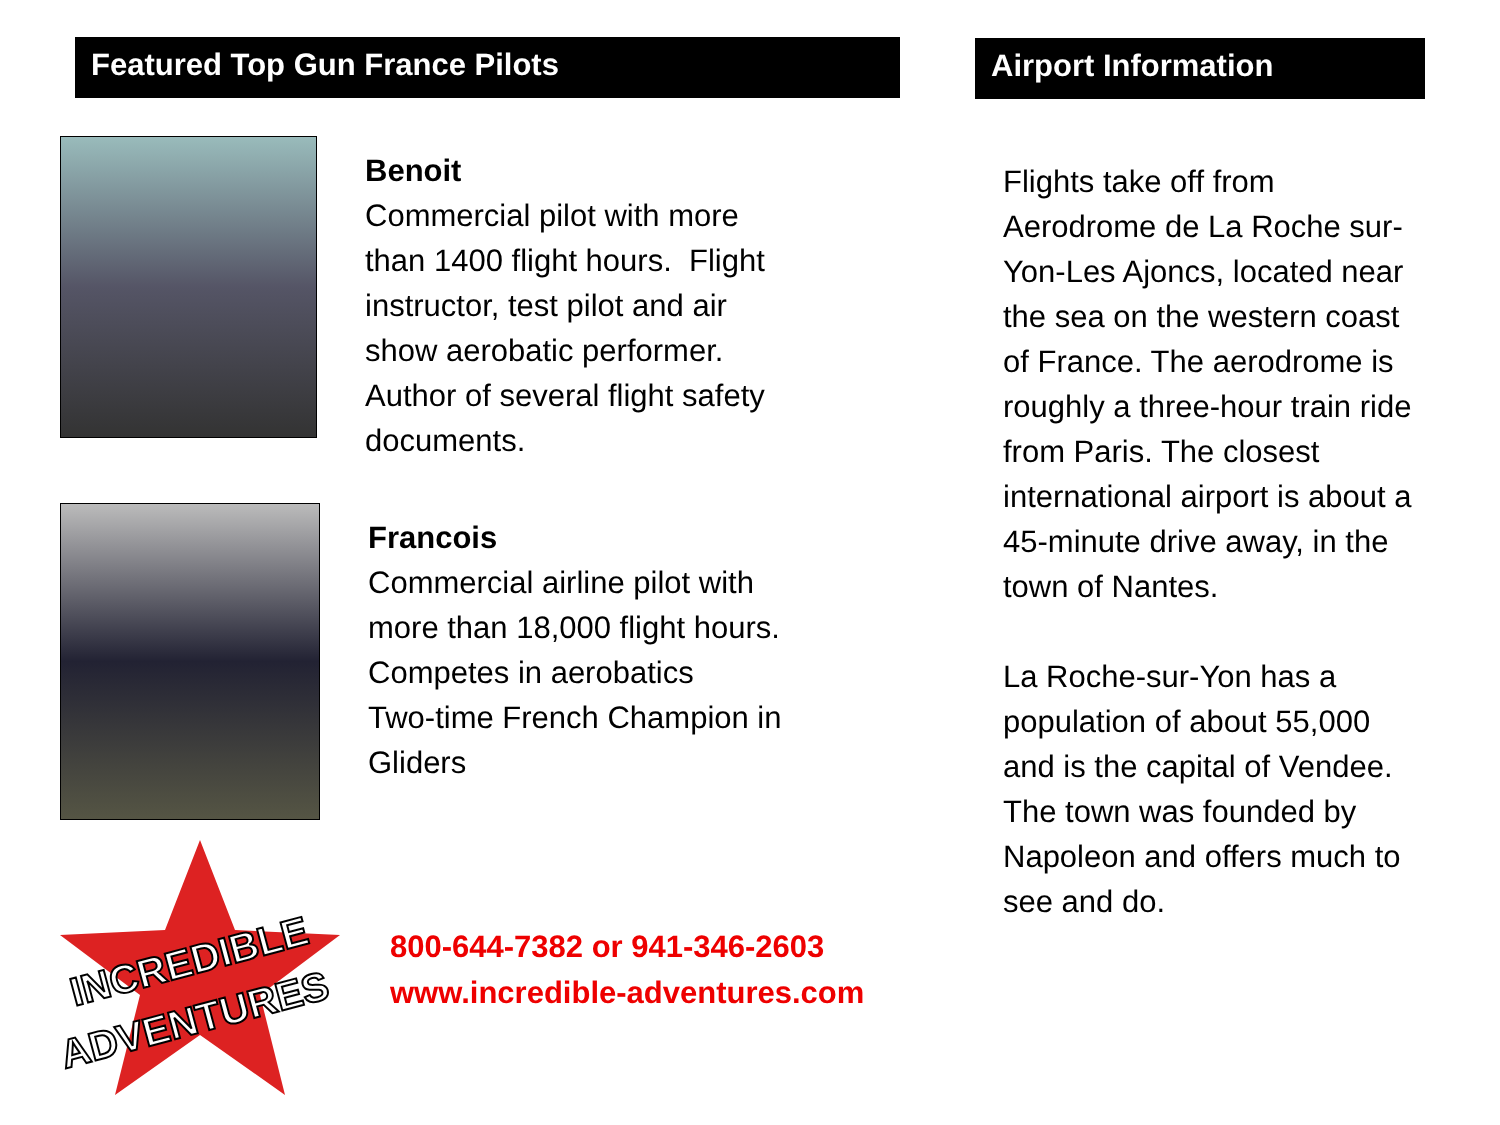Featured Top Gun France Pilots
Benoit
Commercial pilot with more
than 1400 flight hours. Flight
instructor, test pilot and air
show aerobatic performer.
Author of several flight safety
documents.
Francois
Commercial airline pilot with
more than 18,000 flight hours.
Competes in aerobatics
Two-time French Champion in
Gliders
INCREDIBLE
ADVENTURES
800-644-7382 or 941-346-2603
www.incredible-adventures.com
Airport Information
Flights take off from Aerodrome de La Roche sur-Yon-Les Ajoncs, located near the sea on the western coast of France. The aerodrome is roughly a three-hour train ride from Paris. The closest international airport is about a 45-minute drive away, in the town of Nantes.
La Roche-sur-Yon has a population of about 55,000 and is the capital of Vendee. The town was founded by Napoleon and offers much to see and do.